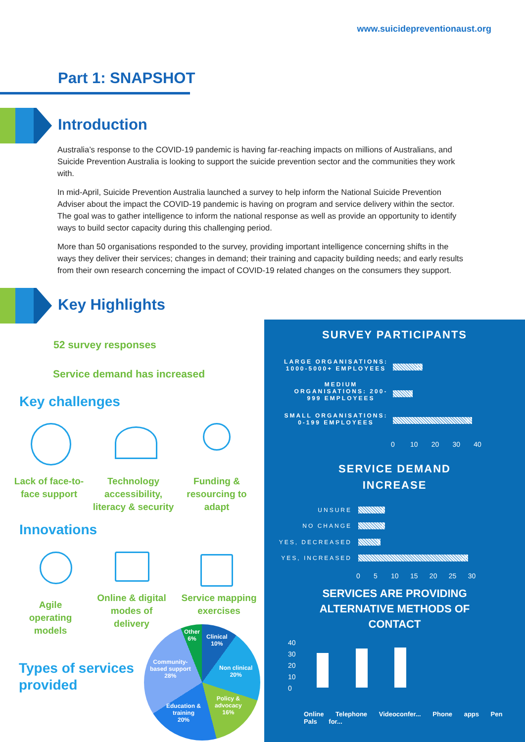www.suicidepreventionaust.org
Part 1: SNAPSHOT
Introduction
Australia’s response to the COVID-19 pandemic is having far-reaching impacts on millions of Australians, and Suicide Prevention Australia is looking to support the suicide prevention sector and the communities they work with.
In mid-April, Suicide Prevention Australia launched a survey to help inform the National Suicide Prevention Adviser about the impact the COVID-19 pandemic is having on program and service delivery within the sector. The goal was to gather intelligence to inform the national response as well as provide an opportunity to identify ways to build sector capacity during this challenging period.
More than 50 organisations responded to the survey, providing important intelligence concerning shifts in the ways they deliver their services; changes in demand; their training and capacity building needs; and early results from their own research concerning the impact of COVID-19 related changes on the consumers they support.
Key Highlights
52 survey responses
Service demand has increased
Key challenges
Lack of face-to-face support
Technology accessibility, literacy & security
Funding & resourcing to adapt
Innovations
Agile operating models
Online & digital modes of delivery
Service mapping exercises
Types of services
provided
Clinical
10%
Non clinical
20%
Policy &
advocacy
16%
Education &
training
20%
Community-
based support
28%
Other
6%
SURVEY PARTICIPANTS
LARGE ORGANISATIONS: 1000-5000+ EMPLOYEES
MEDIUM ORGANISATIONS: 200-999 EMPLOYEES
SMALL ORGANISATIONS: 0-199 EMPLOYEES
12
8
32
0 10 20 30 40
SERVICE DEMAND
INCREASE
UNSURE
NO CHANGE
YES, DECREASED
YES, INCREASED
6
6
5
25
0 5 10 15 20 25 30
SERVICES ARE PROVIDING
ALTERNATIVE METHODS OF
CONTACT
40
30
20
10
0
Online Telephone Videoconfer... Phone apps Pen Pals for...